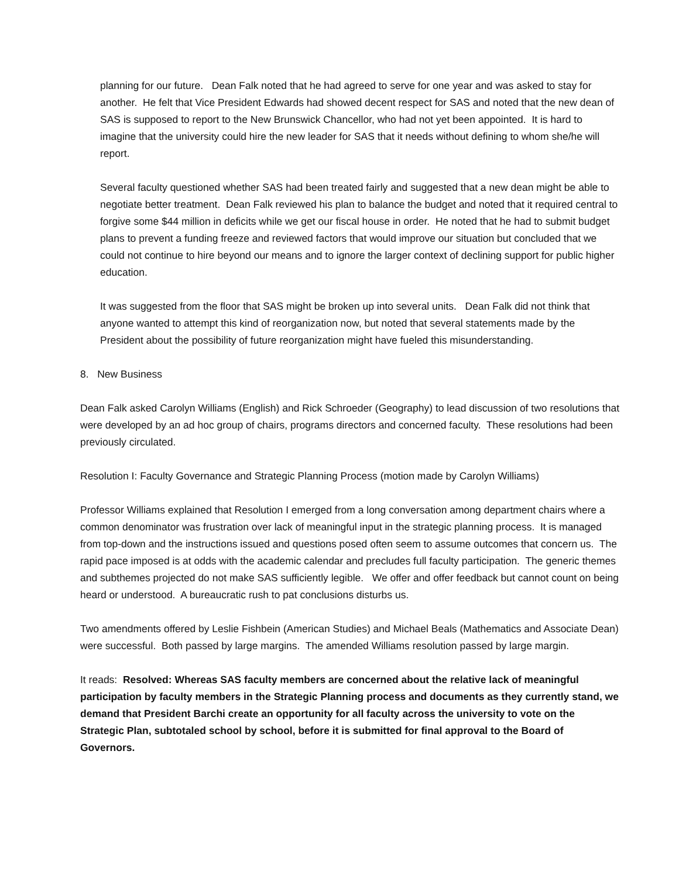planning for our future. Dean Falk noted that he had agreed to serve for one year and was asked to stay for another. He felt that Vice President Edwards had showed decent respect for SAS and noted that the new dean of SAS is supposed to report to the New Brunswick Chancellor, who had not yet been appointed. It is hard to imagine that the university could hire the new leader for SAS that it needs without defining to whom she/he will report.
Several faculty questioned whether SAS had been treated fairly and suggested that a new dean might be able to negotiate better treatment. Dean Falk reviewed his plan to balance the budget and noted that it required central to forgive some $44 million in deficits while we get our fiscal house in order. He noted that he had to submit budget plans to prevent a funding freeze and reviewed factors that would improve our situation but concluded that we could not continue to hire beyond our means and to ignore the larger context of declining support for public higher education.
It was suggested from the floor that SAS might be broken up into several units. Dean Falk did not think that anyone wanted to attempt this kind of reorganization now, but noted that several statements made by the President about the possibility of future reorganization might have fueled this misunderstanding.
8. New Business
Dean Falk asked Carolyn Williams (English) and Rick Schroeder (Geography) to lead discussion of two resolutions that were developed by an ad hoc group of chairs, programs directors and concerned faculty. These resolutions had been previously circulated.
Resolution I: Faculty Governance and Strategic Planning Process (motion made by Carolyn Williams)
Professor Williams explained that Resolution I emerged from a long conversation among department chairs where a common denominator was frustration over lack of meaningful input in the strategic planning process. It is managed from top-down and the instructions issued and questions posed often seem to assume outcomes that concern us. The rapid pace imposed is at odds with the academic calendar and precludes full faculty participation. The generic themes and subthemes projected do not make SAS sufficiently legible. We offer and offer feedback but cannot count on being heard or understood. A bureaucratic rush to pat conclusions disturbs us.
Two amendments offered by Leslie Fishbein (American Studies) and Michael Beals (Mathematics and Associate Dean) were successful. Both passed by large margins. The amended Williams resolution passed by large margin.
It reads: Resolved: Whereas SAS faculty members are concerned about the relative lack of meaningful participation by faculty members in the Strategic Planning process and documents as they currently stand, we demand that President Barchi create an opportunity for all faculty across the university to vote on the Strategic Plan, subtotaled school by school, before it is submitted for final approval to the Board of Governors.